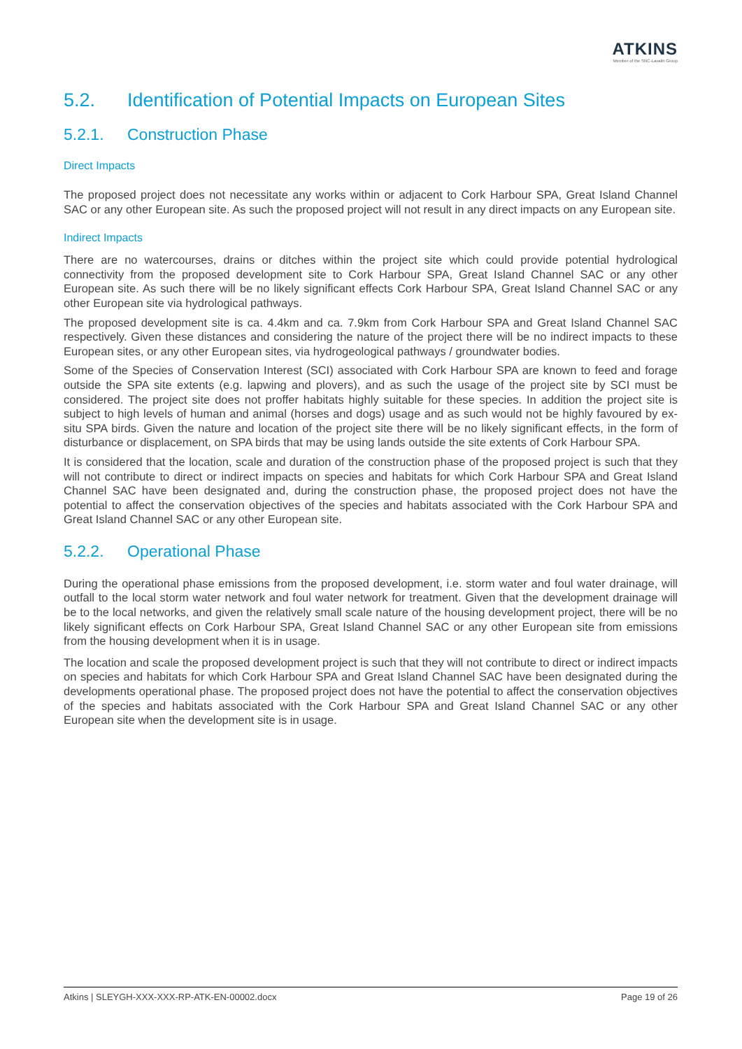ATKINS
Member of the SNC-Lavalin Group
5.2. Identification of Potential Impacts on European Sites
5.2.1. Construction Phase
Direct Impacts
The proposed project does not necessitate any works within or adjacent to Cork Harbour SPA, Great Island Channel SAC or any other European site. As such the proposed project will not result in any direct impacts on any European site.
Indirect Impacts
There are no watercourses, drains or ditches within the project site which could provide potential hydrological connectivity from the proposed development site to Cork Harbour SPA, Great Island Channel SAC or any other European site. As such there will be no likely significant effects Cork Harbour SPA, Great Island Channel SAC or any other European site via hydrological pathways.
The proposed development site is ca. 4.4km and ca. 7.9km from Cork Harbour SPA and Great Island Channel SAC respectively. Given these distances and considering the nature of the project there will be no indirect impacts to these European sites, or any other European sites, via hydrogeological pathways / groundwater bodies.
Some of the Species of Conservation Interest (SCI) associated with Cork Harbour SPA are known to feed and forage outside the SPA site extents (e.g. lapwing and plovers), and as such the usage of the project site by SCI must be considered. The project site does not proffer habitats highly suitable for these species. In addition the project site is subject to high levels of human and animal (horses and dogs) usage and as such would not be highly favoured by ex-situ SPA birds. Given the nature and location of the project site there will be no likely significant effects, in the form of disturbance or displacement, on SPA birds that may be using lands outside the site extents of Cork Harbour SPA.
It is considered that the location, scale and duration of the construction phase of the proposed project is such that they will not contribute to direct or indirect impacts on species and habitats for which Cork Harbour SPA and Great Island Channel SAC have been designated and, during the construction phase, the proposed project does not have the potential to affect the conservation objectives of the species and habitats associated with the Cork Harbour SPA and Great Island Channel SAC or any other European site.
5.2.2. Operational Phase
During the operational phase emissions from the proposed development, i.e. storm water and foul water drainage, will outfall to the local storm water network and foul water network for treatment. Given that the development drainage will be to the local networks, and given the relatively small scale nature of the housing development project, there will be no likely significant effects on Cork Harbour SPA, Great Island Channel SAC or any other European site from emissions from the housing development when it is in usage.
The location and scale the proposed development project is such that they will not contribute to direct or indirect impacts on species and habitats for which Cork Harbour SPA and Great Island Channel SAC have been designated during the developments operational phase. The proposed project does not have the potential to affect the conservation objectives of the species and habitats associated with the Cork Harbour SPA and Great Island Channel SAC or any other European site when the development site is in usage.
Atkins | SLEYGH-XXX-XXX-RP-ATK-EN-00002.docx Page 19 of 26